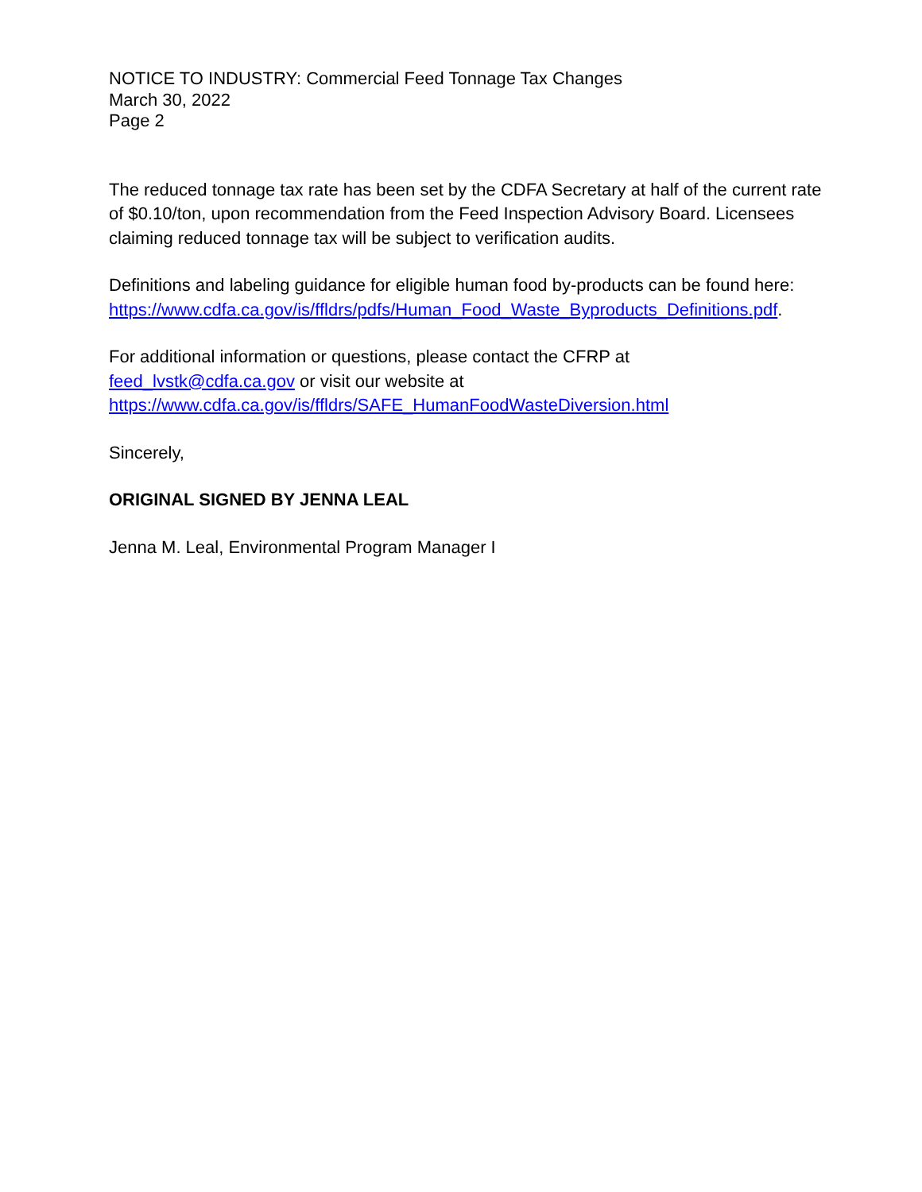NOTICE TO INDUSTRY: Commercial Feed Tonnage Tax Changes
March 30, 2022
Page 2
The reduced tonnage tax rate has been set by the CDFA Secretary at half of the current rate of $0.10/ton, upon recommendation from the Feed Inspection Advisory Board. Licensees claiming reduced tonnage tax will be subject to verification audits.
Definitions and labeling guidance for eligible human food by-products can be found here:
https://www.cdfa.ca.gov/is/ffldrs/pdfs/Human_Food_Waste_Byproducts_Definitions.pdf.
For additional information or questions, please contact the CFRP at
feed_lvstk@cdfa.ca.gov or visit our website at
https://www.cdfa.ca.gov/is/ffldrs/SAFE_HumanFoodWasteDiversion.html
Sincerely,
ORIGINAL SIGNED BY JENNA LEAL
Jenna M. Leal, Environmental Program Manager I